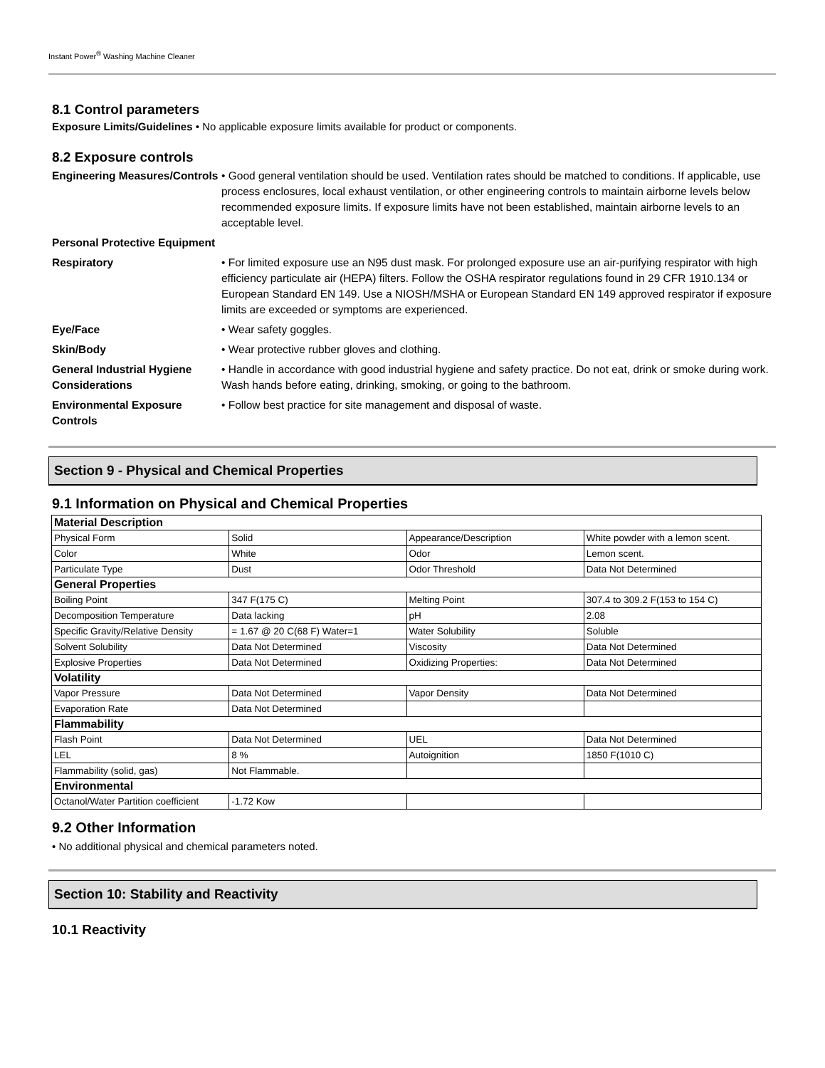Instant Power<sup>®</sup> Washing Machine Cleaner
8.1 Control parameters
Exposure Limits/Guidelines • No applicable exposure limits available for product or components.
8.2 Exposure controls
Engineering Measures/Controls
• Good general ventilation should be used. Ventilation rates should be matched to conditions. If applicable, use process enclosures, local exhaust ventilation, or other engineering controls to maintain airborne levels below recommended exposure limits. If exposure limits have not been established, maintain airborne levels to an acceptable level.
Personal Protective Equipment
Respiratory • For limited exposure use an N95 dust mask. For prolonged exposure use an air-purifying respirator with high efficiency particulate air (HEPA) filters. Follow the OSHA respirator regulations found in 29 CFR 1910.134 or European Standard EN 149. Use a NIOSH/MSHA or European Standard EN 149 approved respirator if exposure limits are exceeded or symptoms are experienced.
Eye/Face • Wear safety goggles.
Skin/Body • Wear protective rubber gloves and clothing.
General Industrial Hygiene Considerations
• Handle in accordance with good industrial hygiene and safety practice. Do not eat, drink or smoke during work. Wash hands before eating, drinking, smoking, or going to the bathroom.
Environmental Exposure Controls
• Follow best practice for site management and disposal of waste.
Section 9 - Physical and Chemical Properties
9.1 Information on Physical and Chemical Properties
| Material Description | | | |
| --- | --- | --- | --- |
| Physical Form | Solid | Appearance/Description | White powder with a lemon scent. |
| Color | White | Odor | Lemon scent. |
| Particulate Type | Dust | Odor Threshold | Data Not Determined |
| General Properties | | | |
| Boiling Point | 347 F(175 C) | Melting Point | 307.4 to 309.2 F(153 to 154 C) |
| Decomposition Temperature | Data lacking | pH | 2.08 |
| Specific Gravity/Relative Density | = 1.67 @ 20 C(68 F) Water=1 | Water Solubility | Soluble |
| Solvent Solubility | Data Not Determined | Viscosity | Data Not Determined |
| Explosive Properties | Data Not Determined | Oxidizing Properties: | Data Not Determined |
| Volatility | | | |
| Vapor Pressure | Data Not Determined | Vapor Density | Data Not Determined |
| Evaporation Rate | Data Not Determined | | |
| Flammability | | | |
| Flash Point | Data Not Determined | UEL | Data Not Determined |
| LEL | 8 % | Autoignition | 1850 F(1010 C) |
| Flammability (solid, gas) | Not Flammable. | | |
| Environmental | | | |
| Octanol/Water Partition coefficient | -1.72 Kow | | |
9.2 Other Information
• No additional physical and chemical parameters noted.
Section 10: Stability and Reactivity
10.1 Reactivity